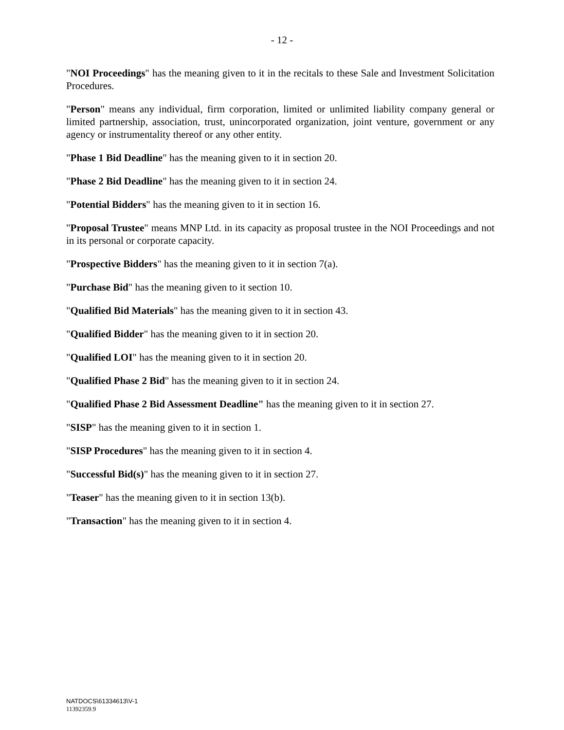- 12 -
"NOI Proceedings" has the meaning given to it in the recitals to these Sale and Investment Solicitation Procedures.
"Person" means any individual, firm corporation, limited or unlimited liability company general or limited partnership, association, trust, unincorporated organization, joint venture, government or any agency or instrumentality thereof or any other entity.
"Phase 1 Bid Deadline" has the meaning given to it in section 20.
"Phase 2 Bid Deadline" has the meaning given to it in section 24.
"Potential Bidders" has the meaning given to it in section 16.
"Proposal Trustee" means MNP Ltd. in its capacity as proposal trustee in the NOI Proceedings and not in its personal or corporate capacity.
"Prospective Bidders" has the meaning given to it in section 7(a).
"Purchase Bid" has the meaning given to it section 10.
"Qualified Bid Materials" has the meaning given to it in section 43.
"Qualified Bidder" has the meaning given to it in section 20.
"Qualified LOI" has the meaning given to it in section 20.
"Qualified Phase 2 Bid" has the meaning given to it in section 24.
"Qualified Phase 2 Bid Assessment Deadline" has the meaning given to it in section 27.
"SISP" has the meaning given to it in section 1.
"SISP Procedures" has the meaning given to it in section 4.
"Successful Bid(s)" has the meaning given to it in section 27.
"Teaser" has the meaning given to it in section 13(b).
"Transaction" has the meaning given to it in section 4.
NATDOCS\61334613\V-1
11392359.9